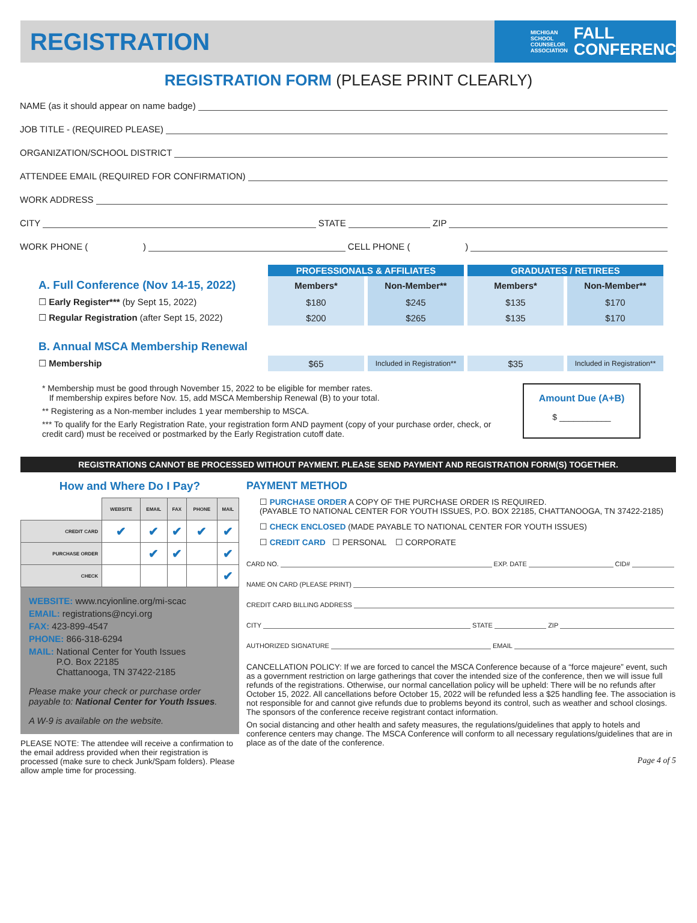REGISTRATION
MICHIGAN
SCHOOL
COUNSELOR
ASSOCIATION FALL
CONFERENCE
REGISTRATION FORM (PLEASE PRINT CLEARLY)
NAME (as it should appear on name badge)
JOB TITLE - (REQUIRED PLEASE)
ORGANIZATION/SCHOOL DISTRICT
ATTENDEE EMAIL (REQUIRED FOR CONFIRMATION)
WORK ADDRESS
CITY STATE ZIP
WORK PHONE ( ) CELL PHONE ( )
| | PROFESSIONALS & AFFILIATES | | GRADUATES / RETIREES | |
| A. Full Conference (Nov 14-15, 2022) | Members* | Non-Member** | Members* | Non-Member** |
| ☐ Early Register*** (by Sept 15, 2022) | $180 | $245 | $135 | $170 |
| ☐ Regular Registration (after Sept 15, 2022) | $200 | $265 | $135 | $170 |
| B. Annual MSCA Membership Renewal | | | | |
| ☐ Membership | $65 | Included in Registration** | $35 | Included in Registration** |
* Membership must be good through November 15, 2022 to be eligible for member rates.
If membership expires before Nov. 15, add MSCA Membership Renewal (B) to your total.
** Registering as a Non-member includes 1 year membership to MSCA.
*** To qualify for the Early Registration Rate, your registration form AND payment (copy of your purchase order, check, or credit card) must be received or postmarked by the Early Registration cutoff date.
Amount Due (A+B)
$ ___________
REGISTRATIONS CANNOT BE PROCESSED WITHOUT PAYMENT. PLEASE SEND PAYMENT AND REGISTRATION FORM(S) TOGETHER.
How and Where Do I Pay?
| | WEBSITE | EMAIL | FAX | PHONE | MAIL |
| --- | --- | --- | --- | --- | --- |
| CREDIT CARD | ✔ | ✔ | ✔ | ✔ | ✔ |
| PURCHASE ORDER | | ✔ | ✔ | | ✔ |
| CHECK | | | | | ✔ |
WEBSITE: www.ncyionline.org/mi-scac
EMAIL: registrations@ncyi.org
FAX: 423-899-4547
PHONE: 866-318-6294
MAIL: National Center for Youth Issues
P.O. Box 22185
Chattanooga, TN 37422-2185
Please make your check or purchase order payable to: National Center for Youth Issues.
A W-9 is available on the website.
PLEASE NOTE: The attendee will receive a confirmation to the email address provided when their registration is processed (make sure to check Junk/Spam folders). Please allow ample time for processing.
PAYMENT METHOD
☐ PURCHASE ORDER A COPY OF THE PURCHASE ORDER IS REQUIRED.
(PAYABLE TO NATIONAL CENTER FOR YOUTH ISSUES, P.O. BOX 22185, CHATTANOOGA, TN 37422-2185)
☐ CHECK ENCLOSED (MADE PAYABLE TO NATIONAL CENTER FOR YOUTH ISSUES)
☐ CREDIT CARD ☐ PERSONAL ☐ CORPORATE
CARD NO. EXP. DATE CID#
NAME ON CARD (PLEASE PRINT)
CREDIT CARD BILLING ADDRESS
CITY STATE ZIP
AUTHORIZED SIGNATURE EMAIL
CANCELLATION POLICY: If we are forced to cancel the MSCA Conference because of a “force majeure” event, such as a government restriction on large gatherings that cover the intended size of the conference, then we will issue full refunds of the registrations. Otherwise, our normal cancellation policy will be upheld: There will be no refunds after October 15, 2022. All cancellations before October 15, 2022 will be refunded less a $25 handling fee. The association is not responsible for and cannot give refunds due to problems beyond its control, such as weather and school closings. The sponsors of the conference receive registrant contact information.
On social distancing and other health and safety measures, the regulations/guidelines that apply to hotels and conference centers may change. The MSCA Conference will conform to all necessary regulations/guidelines that are in place as of the date of the conference.
Page 4 of 5